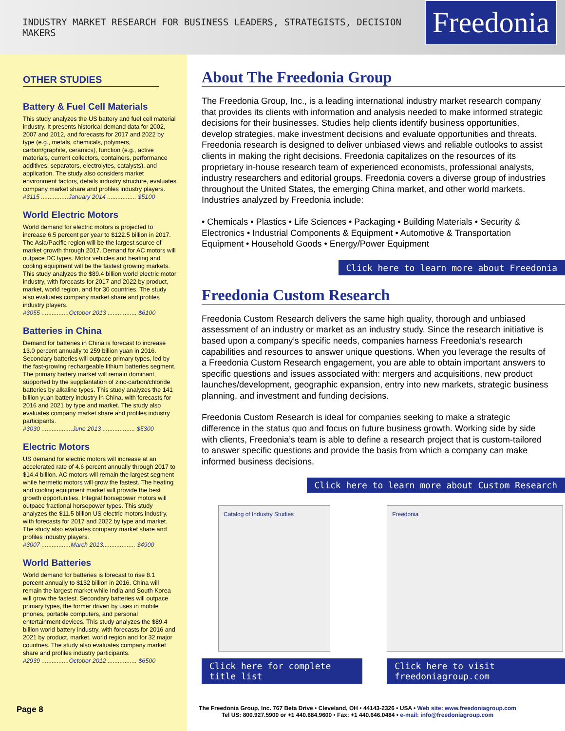INDUSTRY MARKET RESEARCH FOR BUSINESS LEADERS, STRATEGISTS, DECISION MAKERS Freedonia
OTHER STUDIES
Battery & Fuel Cell Materials
This study analyzes the US battery and fuel cell material industry. It presents historical demand data for 2002, 2007 and 2012, and forecasts for 2017 and 2022 by type (e.g., metals, chemicals, polymers, carbon/graphite, ceramics), function (e.g., active materials, current collectors, containers, performance additives, separators, electrolytes, catalysts), and application. The study also considers market environment factors, details industry structure, evaluates company market share and profiles industry players.
#3115 ................January 2014 ................. $5100
World Electric Motors
World demand for electric motors is projected to increase 6.5 percent per year to $122.5 billion in 2017. The Asia/Pacific region will be the largest source of market growth through 2017. Demand for AC motors will outpace DC types. Motor vehicles and heating and cooling equipment will be the fastest growing markets. This study analyzes the $89.4 billion world electric motor industry, with forecasts for 2017 and 2022 by product, market, world region, and for 30 countries. The study also evaluates company market share and profiles industry players.
#3055 ................October 2013 ................. $6100
Batteries in China
Demand for batteries in China is forecast to increase 13.0 percent annually to 259 billion yuan in 2016. Secondary batteries will outpace primary types, led by the fast-growing rechargeable lithium batteries segment. The primary battery market will remain dominant, supported by the supplantation of zinc-carbon/chloride batteries by alkaline types. This study analyzes the 141 billion yuan battery industry in China, with forecasts for 2016 and 2021 by type and market. The study also evaluates company market share and profiles industry participants.
#3030 ..................June 2013 ................... $5300
Electric Motors
US demand for electric motors will increase at an accelerated rate of 4.6 percent annually through 2017 to $14.4 billion. AC motors will remain the largest segment while hermetic motors will grow the fastest. The heating and cooling equipment market will provide the best growth opportunities. Integral horsepower motors will outpace fractional horsepower types. This study analyzes the $11.5 billion US electric motors industry, with forecasts for 2017 and 2022 by type and market. The study also evaluates company market share and profiles industry players.
#3007 .................March 2013................... $4900
World Batteries
World demand for batteries is forecast to rise 8.1 percent annually to $132 billion in 2016. China will remain the largest market while India and South Korea will grow the fastest. Secondary batteries will outpace primary types, the former driven by uses in mobile phones, portable computers, and personal entertainment devices. This study analyzes the $89.4 billion world battery industry, with forecasts for 2016 and 2021 by product, market, world region and for 32 major countries. The study also evaluates company market share and profiles industry participants.
#2939 ................October 2012 ................. $6500
About The Freedonia Group
The Freedonia Group, Inc., is a leading international industry market research company that provides its clients with information and analysis needed to make informed strategic decisions for their businesses. Studies help clients identify business opportunities, develop strategies, make investment decisions and evaluate opportunities and threats. Freedonia research is designed to deliver unbiased views and reliable outlooks to assist clients in making the right decisions. Freedonia capitalizes on the resources of its proprietary in-house research team of experienced economists, professional analysts, industry researchers and editorial groups. Freedonia covers a diverse group of industries throughout the United States, the emerging China market, and other world markets. Industries analyzed by Freedonia include:
• Chemicals • Plastics • Life Sciences • Packaging • Building Materials • Security & Electronics • Industrial Components & Equipment • Automotive & Transportation Equipment • Household Goods • Energy/Power Equipment
Click here to learn more about Freedonia
Freedonia Custom Research
Freedonia Custom Research delivers the same high quality, thorough and unbiased assessment of an industry or market as an industry study. Since the research initiative is based upon a company’s specific needs, companies harness Freedonia’s research capabilities and resources to answer unique questions. When you leverage the results of a Freedonia Custom Research engagement, you are able to obtain important answers to specific questions and issues associated with: mergers and acquisitions, new product launches/development, geographic expansion, entry into new markets, strategic business planning, and investment and funding decisions.
Freedonia Custom Research is ideal for companies seeking to make a strategic difference in the status quo and focus on future business growth. Working side by side with clients, Freedonia’s team is able to define a research project that is custom-tailored to answer specific questions and provide the basis from which a company can make informed business decisions.
Click here to learn more about Custom Research
Catalog of Industry Studies
Click here for complete title list
Freedonia
Click here to visit freedoniagroup.com
Page 8
The Freedonia Group, Inc. 767 Beta Drive • Cleveland, OH • 44143-2326 • USA • Web site: www.freedoniagroup.com
Tel US: 800.927.5900 or +1 440.684.9600 • Fax: +1 440.646.0484 • e-mail: info@freedoniagroup.com